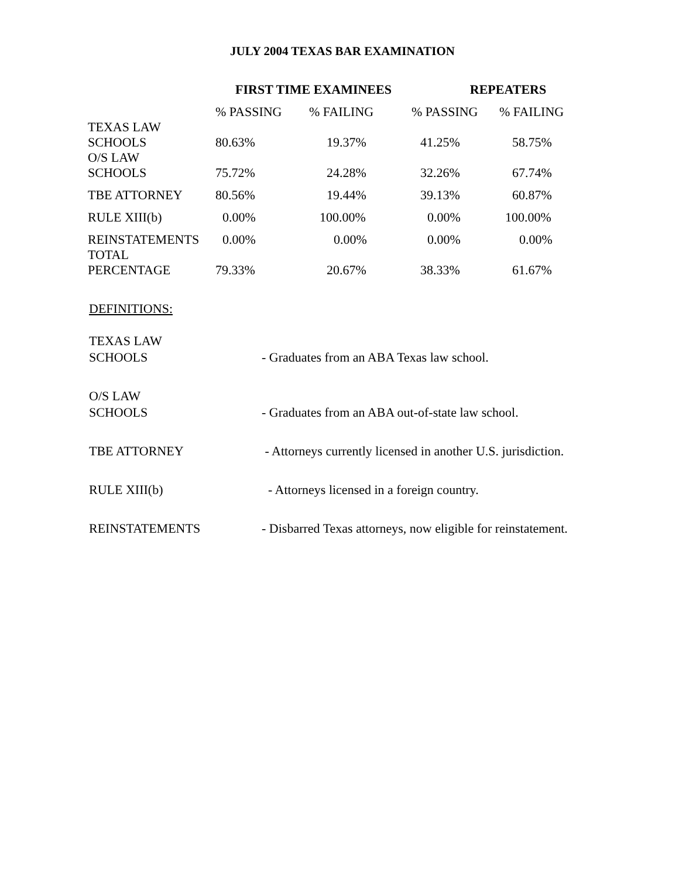JULY 2004 TEXAS BAR EXAMINATION
| | FIRST TIME EXAMINEES | | REPEATERS | |
| | % PASSING | % FAILING | % PASSING | % FAILING |
| TEXAS LAW SCHOOLS | 80.63% | 19.37% | 41.25% | 58.75% |
| O/S LAW SCHOOLS | 75.72% | 24.28% | 32.26% | 67.74% |
| TBE ATTORNEY | 80.56% | 19.44% | 39.13% | 60.87% |
| RULE XIII(b) | 0.00% | 100.00% | 0.00% | 100.00% |
| REINSTATEMENTS | 0.00% | 0.00% | 0.00% | 0.00% |
| TOTAL PERCENTAGE | 79.33% | 20.67% | 38.33% | 61.67% |
DEFINITIONS:
| TEXAS LAW SCHOOLS | - Graduates from an ABA Texas law school. |
| O/S LAW SCHOOLS | - Graduates from an ABA out-of-state law school. |
| TBE ATTORNEY | - Attorneys currently licensed in another U.S. jurisdiction. |
| RULE XIII(b) | - Attorneys licensed in a foreign country. |
| REINSTATEMENTS | - Disbarred Texas attorneys, now eligible for reinstatement. |